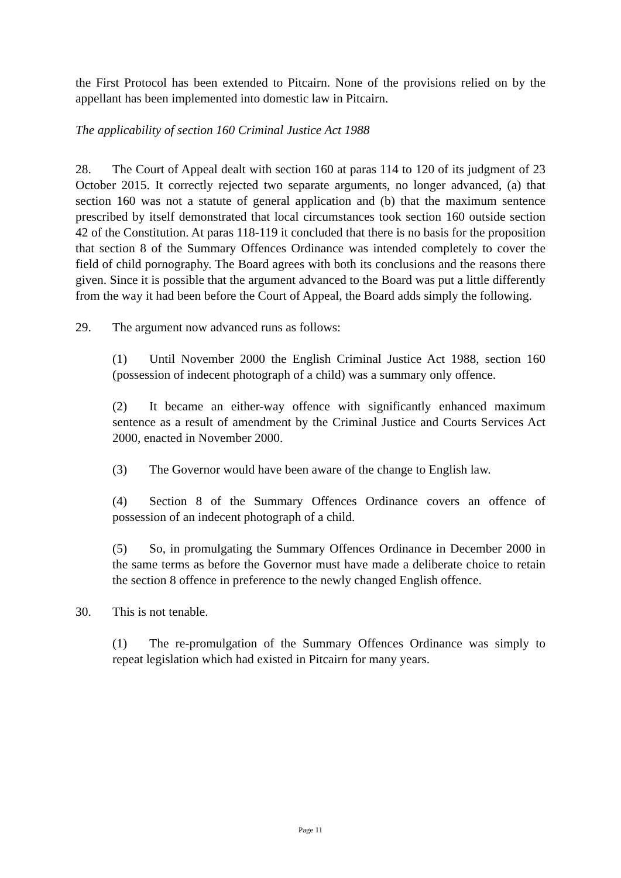the First Protocol has been extended to Pitcairn. None of the provisions relied on by the appellant has been implemented into domestic law in Pitcairn.
The applicability of section 160 Criminal Justice Act 1988
28. The Court of Appeal dealt with section 160 at paras 114 to 120 of its judgment of 23 October 2015. It correctly rejected two separate arguments, no longer advanced, (a) that section 160 was not a statute of general application and (b) that the maximum sentence prescribed by itself demonstrated that local circumstances took section 160 outside section 42 of the Constitution. At paras 118-119 it concluded that there is no basis for the proposition that section 8 of the Summary Offences Ordinance was intended completely to cover the field of child pornography. The Board agrees with both its conclusions and the reasons there given. Since it is possible that the argument advanced to the Board was put a little differently from the way it had been before the Court of Appeal, the Board adds simply the following.
29. The argument now advanced runs as follows:
(1) Until November 2000 the English Criminal Justice Act 1988, section 160 (possession of indecent photograph of a child) was a summary only offence.
(2) It became an either-way offence with significantly enhanced maximum sentence as a result of amendment by the Criminal Justice and Courts Services Act 2000, enacted in November 2000.
(3) The Governor would have been aware of the change to English law.
(4) Section 8 of the Summary Offences Ordinance covers an offence of possession of an indecent photograph of a child.
(5) So, in promulgating the Summary Offences Ordinance in December 2000 in the same terms as before the Governor must have made a deliberate choice to retain the section 8 offence in preference to the newly changed English offence.
30. This is not tenable.
(1) The re-promulgation of the Summary Offences Ordinance was simply to repeat legislation which had existed in Pitcairn for many years.
Page 11